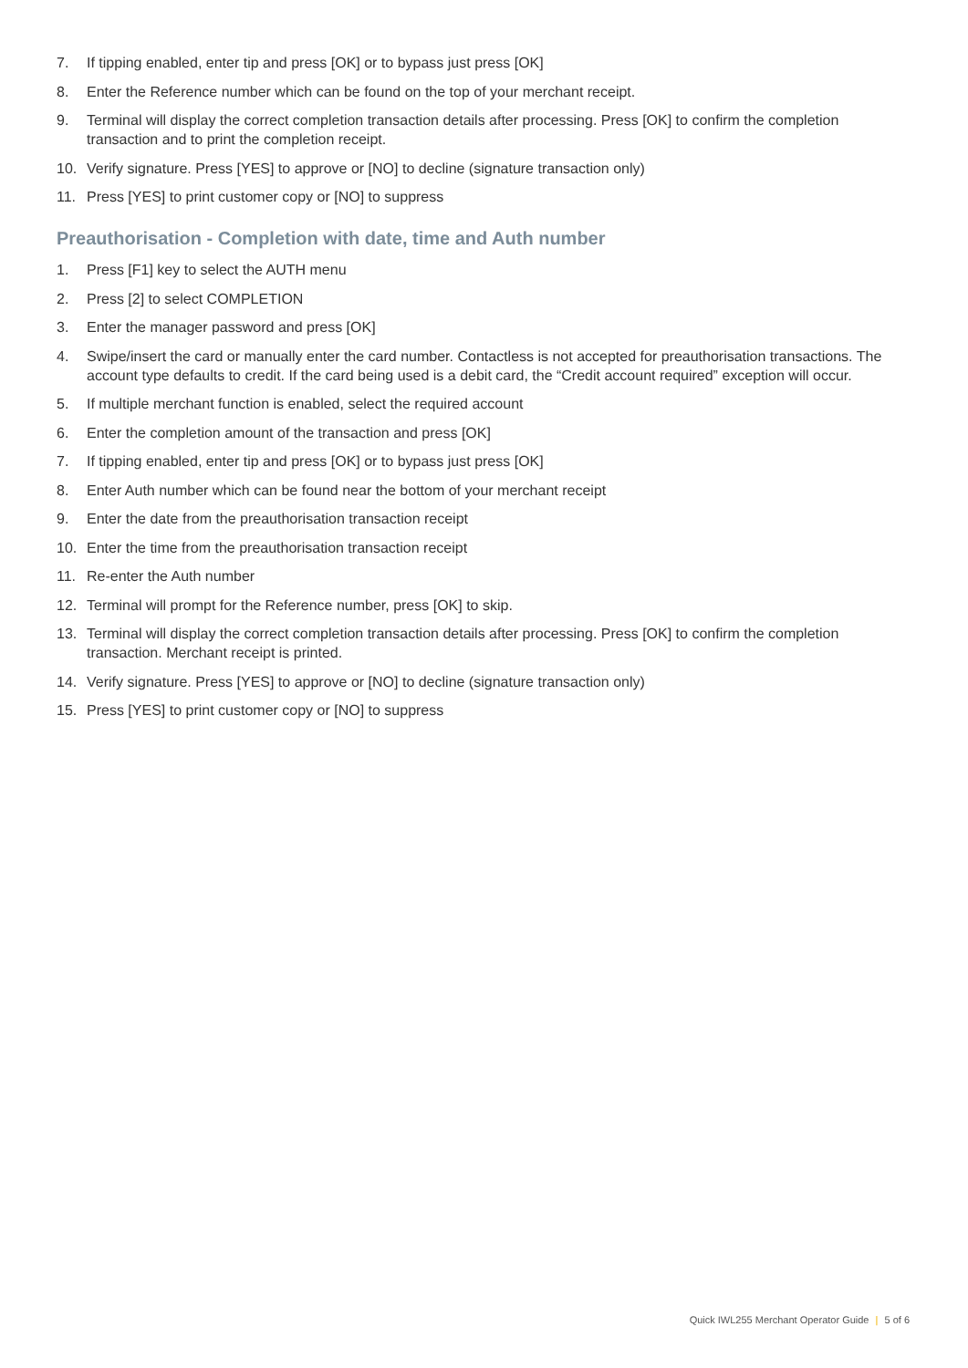7. If tipping enabled, enter tip and press [OK] or to bypass just press [OK]
8. Enter the Reference number which can be found on the top of your merchant receipt.
9. Terminal will display the correct completion transaction details after processing. Press [OK] to confirm the completion transaction and to print the completion receipt.
10. Verify signature. Press [YES] to approve or [NO] to decline (signature transaction only)
11. Press [YES] to print customer copy or [NO] to suppress
Preauthorisation - Completion with date, time and Auth number
1. Press [F1] key to select the AUTH menu
2. Press [2] to select COMPLETION
3. Enter the manager password and press [OK]
4. Swipe/insert the card or manually enter the card number. Contactless is not accepted for preauthorisation transactions. The account type defaults to credit. If the card being used is a debit card, the “Credit account required” exception will occur.
5. If multiple merchant function is enabled, select the required account
6. Enter the completion amount of the transaction and press [OK]
7. If tipping enabled, enter tip and press [OK] or to bypass just press [OK]
8. Enter Auth number which can be found near the bottom of your merchant receipt
9. Enter the date from the preauthorisation transaction receipt
10. Enter the time from the preauthorisation transaction receipt
11. Re-enter the Auth number
12. Terminal will prompt for the Reference number, press [OK] to skip.
13. Terminal will display the correct completion transaction details after processing. Press [OK] to confirm the completion transaction. Merchant receipt is printed.
14. Verify signature. Press [YES] to approve or [NO] to decline (signature transaction only)
15. Press [YES] to print customer copy or [NO] to suppress
Quick IWL255 Merchant Operator Guide | 5 of 6